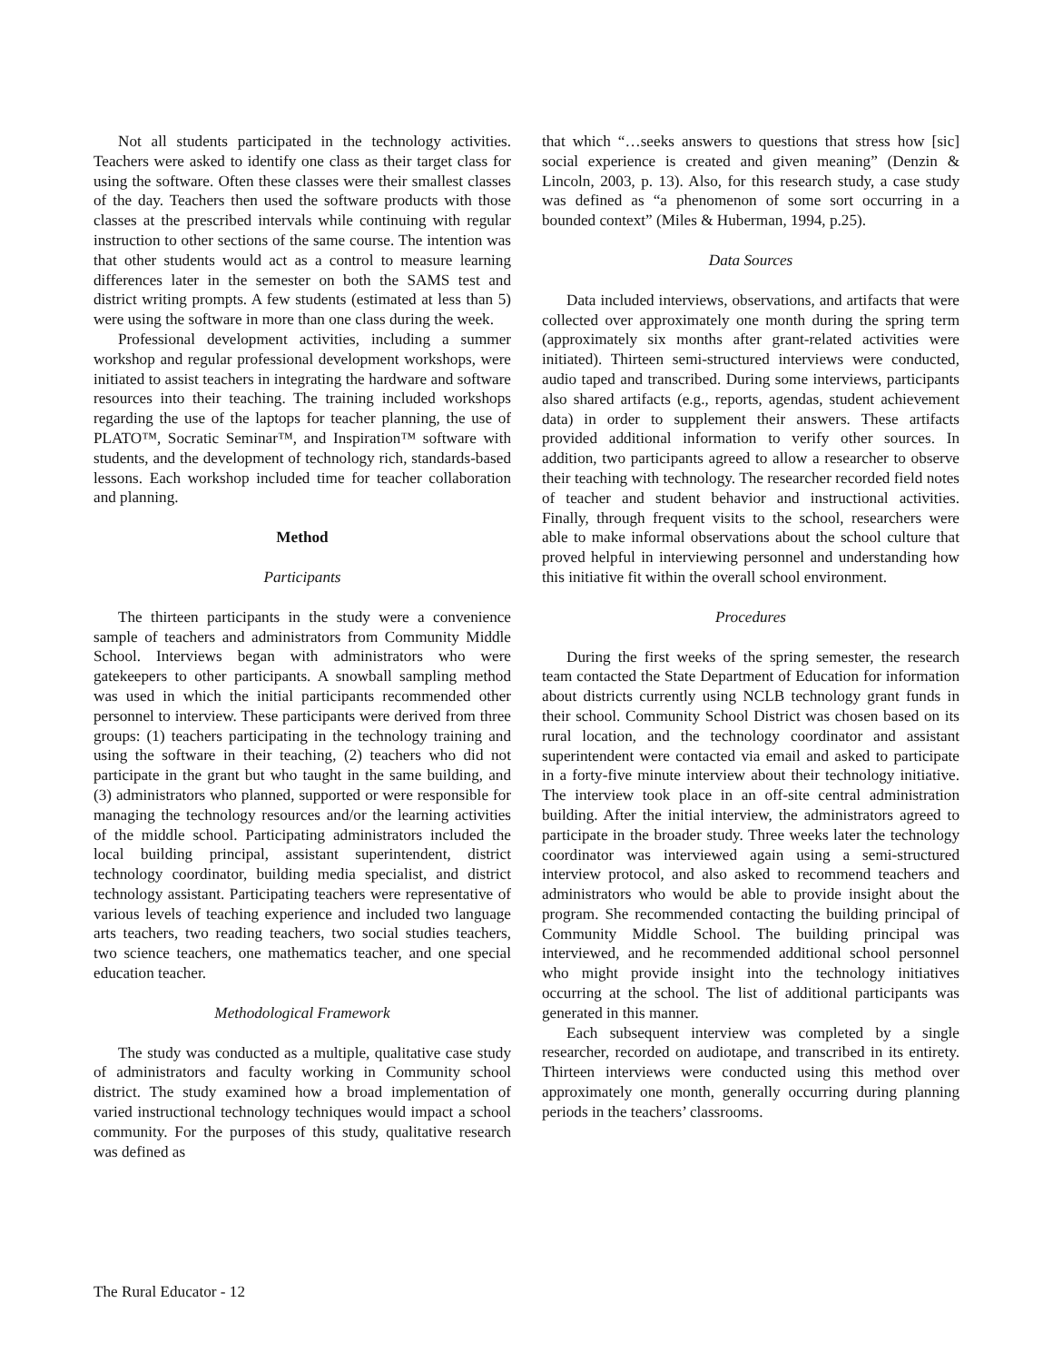Not all students participated in the technology activities. Teachers were asked to identify one class as their target class for using the software. Often these classes were their smallest classes of the day. Teachers then used the software products with those classes at the prescribed intervals while continuing with regular instruction to other sections of the same course. The intention was that other students would act as a control to measure learning differences later in the semester on both the SAMS test and district writing prompts. A few students (estimated at less than 5) were using the software in more than one class during the week.
Professional development activities, including a summer workshop and regular professional development workshops, were initiated to assist teachers in integrating the hardware and software resources into their teaching. The training included workshops regarding the use of the laptops for teacher planning, the use of PLATO™, Socratic Seminar™, and Inspiration™ software with students, and the development of technology rich, standards-based lessons. Each workshop included time for teacher collaboration and planning.
Method
Participants
The thirteen participants in the study were a convenience sample of teachers and administrators from Community Middle School. Interviews began with administrators who were gatekeepers to other participants. A snowball sampling method was used in which the initial participants recommended other personnel to interview. These participants were derived from three groups: (1) teachers participating in the technology training and using the software in their teaching, (2) teachers who did not participate in the grant but who taught in the same building, and (3) administrators who planned, supported or were responsible for managing the technology resources and/or the learning activities of the middle school. Participating administrators included the local building principal, assistant superintendent, district technology coordinator, building media specialist, and district technology assistant. Participating teachers were representative of various levels of teaching experience and included two language arts teachers, two reading teachers, two social studies teachers, two science teachers, one mathematics teacher, and one special education teacher.
Methodological Framework
The study was conducted as a multiple, qualitative case study of administrators and faculty working in Community school district. The study examined how a broad implementation of varied instructional technology techniques would impact a school community. For the purposes of this study, qualitative research was defined as
that which “…seeks answers to questions that stress how [sic] social experience is created and given meaning” (Denzin & Lincoln, 2003, p. 13). Also, for this research study, a case study was defined as “a phenomenon of some sort occurring in a bounded context” (Miles & Huberman, 1994, p.25).
Data Sources
Data included interviews, observations, and artifacts that were collected over approximately one month during the spring term (approximately six months after grant-related activities were initiated). Thirteen semi-structured interviews were conducted, audio taped and transcribed. During some interviews, participants also shared artifacts (e.g., reports, agendas, student achievement data) in order to supplement their answers. These artifacts provided additional information to verify other sources. In addition, two participants agreed to allow a researcher to observe their teaching with technology. The researcher recorded field notes of teacher and student behavior and instructional activities. Finally, through frequent visits to the school, researchers were able to make informal observations about the school culture that proved helpful in interviewing personnel and understanding how this initiative fit within the overall school environment.
Procedures
During the first weeks of the spring semester, the research team contacted the State Department of Education for information about districts currently using NCLB technology grant funds in their school. Community School District was chosen based on its rural location, and the technology coordinator and assistant superintendent were contacted via email and asked to participate in a forty-five minute interview about their technology initiative. The interview took place in an off-site central administration building. After the initial interview, the administrators agreed to participate in the broader study. Three weeks later the technology coordinator was interviewed again using a semi-structured interview protocol, and also asked to recommend teachers and administrators who would be able to provide insight about the program. She recommended contacting the building principal of Community Middle School. The building principal was interviewed, and he recommended additional school personnel who might provide insight into the technology initiatives occurring at the school. The list of additional participants was generated in this manner.
Each subsequent interview was completed by a single researcher, recorded on audiotape, and transcribed in its entirety. Thirteen interviews were conducted using this method over approximately one month, generally occurring during planning periods in the teachers’ classrooms.
The Rural Educator - 12